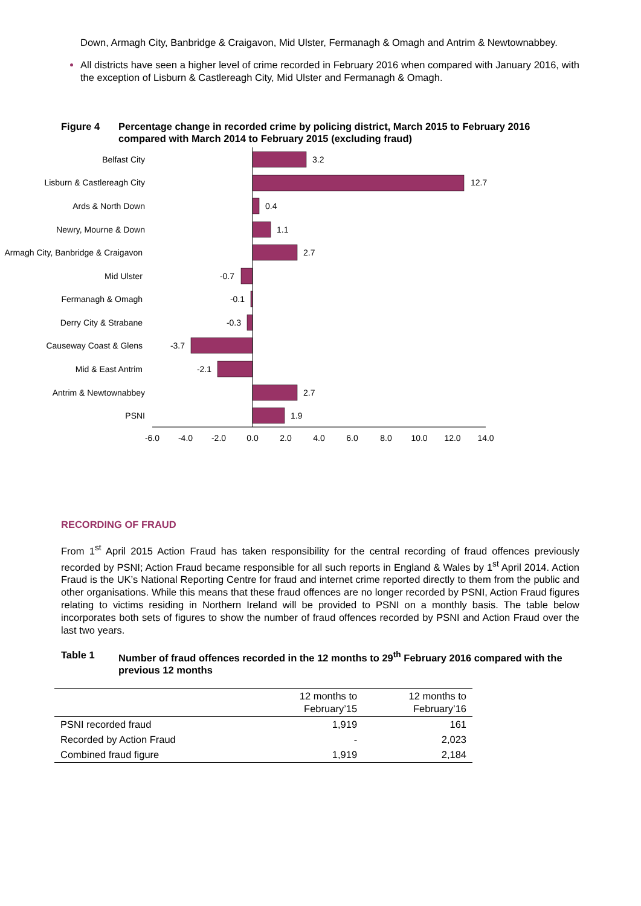Down, Armagh City, Banbridge & Craigavon, Mid Ulster, Fermanagh & Omagh and Antrim & Newtownabbey.
All districts have seen a higher level of crime recorded in February 2016 when compared with January 2016, with the exception of Lisburn & Castlereagh City, Mid Ulster and Fermanagh & Omagh.
Figure 4 Percentage change in recorded crime by policing district, March 2015 to February 2016 compared with March 2014 to February 2015 (excluding fraud)
Belfast City
Lisburn & Castlereagh City
Ards & North Down
Newry, Mourne & Down
Armagh City, Banbridge & Craigavon
Mid Ulster
Fermanagh & Omagh
Derry City & Strabane
Causeway Coast & Glens
Mid & East Antrim
Antrim & Newtownabbey
PSNI
-0.7
-0.1
-0.3
-3.7
-2.1
3.2
12.7
0.4
1.1
2.7
2.7
1.9
-6.0
-4.0
-2.0
0.0
2.0
4.0
6.0
8.0
10.0
12.0
14.0
RECORDING OF FRAUD
From 1<sup>st</sup> April 2015 Action Fraud has taken responsibility for the central recording of fraud offences previously recorded by PSNI; Action Fraud became responsible for all such reports in England & Wales by 1<sup>st</sup> April 2014. Action Fraud is the UK’s National Reporting Centre for fraud and internet crime reported directly to them from the public and other organisations. While this means that these fraud offences are no longer recorded by PSNI, Action Fraud figures relating to victims residing in Northern Ireland will be provided to PSNI on a monthly basis. The table below incorporates both sets of figures to show the number of fraud offences recorded by PSNI and Action Fraud over the last two years.
Table 1 Number of fraud offences recorded in the 12 months to 29<sup>th</sup> February 2016 compared with the previous 12 months
| | 12 months to February’15 | 12 months to February’16 |
| --- | --- | --- |
| PSNI recorded fraud | 1,919 | 161 |
| Recorded by Action Fraud | - | 2,023 |
| Combined fraud figure | 1,919 | 2,184 |